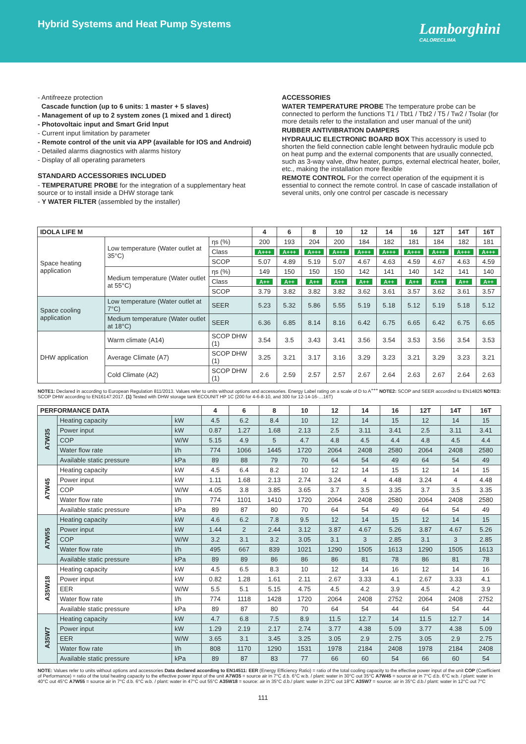Hybrid Systems and Heat Pump Systems
Lamborghini
CALORECLIMA
- Antifreeze protection
Cascade function (up to 6 units: 1 master + 5 slaves)
- Management of up to 2 system zones (1 mixed and 1 direct)
- Photovoltaic input and Smart Grid Input
- Current input limitation by parameter
- Remote control of the unit via APP (available for IOS and Android)
- Detailed alarms diagnostics with alarms history
- Display of all operating parameters
STANDARD ACCESSORIES INCLUDED
- TEMPERATURE PROBE for the integration of a supplementary heat source or to install inside a DHW storage tank
- Y WATER FILTER (assembled by the installer)
ACCESSORIES
WATER TEMPERATURE PROBE The temperature probe can be connected to perform the functions T1 / Tbt1 / Tbt2 / T5 / Tw2 / Tsolar (for more details refer to the installation and user manual of the unit)
RUBBER ANTIVIBRATION DAMPERS
HYDRAULIC ELECTRONIC BOARD BOX This accessory is used to shorten the field connection cable lenght between hydraulic module pcb on heat pump and the external components that are usually connected, such as 3-way valve, dhw heater, pumps, external electrical heater, boiler, etc., making the installation more flexible
REMOTE CONTROL For the correct operation of the equipment it is essential to connect the remote control. In case of cascade installation of several units, only one control per cascade is necessary
| IDOLA LIFE M | | | 4 | 6 | 8 | 10 | 12 | 14 | 16 | 12T | 14T | 16T |
| --- | --- | --- | --- | --- | --- | --- | --- | --- | --- | --- | --- | --- |
| Space heating application | Low temperature (Water outlet at 35°C) | ηs (%) | 200 | 193 | 204 | 200 | 184 | 182 | 181 | 184 | 182 | 181 |
| | | Class | A+++ | A+++ | A+++ | A+++ | A+++ | A+++ | A+++ | A+++ | A+++ | A+++ |
| | | SCOP | 5.07 | 4.89 | 5.19 | 5.07 | 4.67 | 4.63 | 4.59 | 4.67 | 4.63 | 4.59 |
| | Medium temperature (Water outlet at 55°C) | ηs (%) | 149 | 150 | 150 | 150 | 142 | 141 | 140 | 142 | 141 | 140 |
| | | Class | A++ | A++ | A++ | A++ | A++ | A++ | A++ | A++ | A++ | A++ |
| | | SCOP | 3.79 | 3.82 | 3.82 | 3.82 | 3.62 | 3.61 | 3.57 | 3.62 | 3.61 | 3.57 |
| Space cooling application | Low temperature (Water outlet at 7°C) | SEER | 5.23 | 5.32 | 5.86 | 5.55 | 5.19 | 5.18 | 5.12 | 5.19 | 5.18 | 5.12 |
| | Medium temperature (Water outlet at 18°C) | SEER | 6.36 | 6.85 | 8.14 | 8.16 | 6.42 | 6.75 | 6.65 | 6.42 | 6.75 | 6.65 |
| DHW application | Warm climate (A14) | SCOP DHW (1) | 3.54 | 3.5 | 3.43 | 3.41 | 3.56 | 3.54 | 3.53 | 3.56 | 3.54 | 3.53 |
| | Average Climate (A7) | SCOP DHW (1) | 3.25 | 3.21 | 3.17 | 3.16 | 3.29 | 3.23 | 3.21 | 3.29 | 3.23 | 3.21 |
| | Cold Climate (A2) | SCOP DHW (1) | 2.6 | 2.59 | 2.57 | 2.57 | 2.67 | 2.64 | 2.63 | 2.67 | 2.64 | 2.63 |
NOTE1: Declared in according to European Regulation 811/2013. Values refer to units without options and accessories. Energy Label rating on a scale of D to A<sup>+++</sup> NOTE2: SCOP and SEER accordind to EN14825 NOTE3: SCOP DHW according to EN16147:2017. (1) Tested with DHW storage tank ECOUNIT HP 1C (200 for 4-6-8-10, and 300 for 12-14-16-…16T)
| PERFORMANCE DATA | | | 4 | 6 | 8 | 10 | 12 | 14 | 16 | 12T | 14T | 16T |
| --- | --- | --- | --- | --- | --- | --- | --- | --- | --- | --- | --- | --- |
| A7W35 | Heating capacity | kW | 4.5 | 6.2 | 8.4 | 10 | 12 | 14 | 15 | 12 | 14 | 15 |
| | Power input | kW | 0.87 | 1.27 | 1.68 | 2.13 | 2.5 | 3.11 | 3.41 | 2.5 | 3.11 | 3.41 |
| | COP | W/W | 5.15 | 4.9 | 5 | 4.7 | 4.8 | 4.5 | 4.4 | 4.8 | 4.5 | 4.4 |
| | Water flow rate | l/h | 774 | 1066 | 1445 | 1720 | 2064 | 2408 | 2580 | 2064 | 2408 | 2580 |
| | Available static pressure | kPa | 89 | 88 | 79 | 70 | 64 | 54 | 49 | 64 | 54 | 49 |
| A7W45 | Heating capacity | kW | 4.5 | 6.4 | 8.2 | 10 | 12 | 14 | 15 | 12 | 14 | 15 |
| | Power input | kW | 1.11 | 1.68 | 2.13 | 2.74 | 3.24 | 4 | 4.48 | 3.24 | 4 | 4.48 |
| | COP | W/W | 4.05 | 3.8 | 3.85 | 3.65 | 3.7 | 3.5 | 3.35 | 3.7 | 3.5 | 3.35 |
| | Water flow rate | l/h | 774 | 1101 | 1410 | 1720 | 2064 | 2408 | 2580 | 2064 | 2408 | 2580 |
| | Available static pressure | kPa | 89 | 87 | 80 | 70 | 64 | 54 | 49 | 64 | 54 | 49 |
| A7W55 | Heating capacity | kW | 4.6 | 6.2 | 7.8 | 9.5 | 12 | 14 | 15 | 12 | 14 | 15 |
| | Power input | kW | 1.44 | 2 | 2.44 | 3.12 | 3.87 | 4.67 | 5.26 | 3.87 | 4.67 | 5.26 |
| | COP | W/W | 3.2 | 3.1 | 3.2 | 3.05 | 3.1 | 3 | 2.85 | 3.1 | 3 | 2.85 |
| | Water flow rate | l/h | 495 | 667 | 839 | 1021 | 1290 | 1505 | 1613 | 1290 | 1505 | 1613 |
| | Available static pressure | kPa | 89 | 89 | 86 | 86 | 86 | 81 | 78 | 86 | 81 | 78 |
| A35W18 | Heating capacity | kW | 4.5 | 6.5 | 8.3 | 10 | 12 | 14 | 16 | 12 | 14 | 16 |
| | Power input | kW | 0.82 | 1.28 | 1.61 | 2.11 | 2.67 | 3.33 | 4.1 | 2.67 | 3.33 | 4.1 |
| | EER | W/W | 5.5 | 5.1 | 5.15 | 4.75 | 4.5 | 4.2 | 3.9 | 4.5 | 4.2 | 3.9 |
| | Water flow rate | l/h | 774 | 1118 | 1428 | 1720 | 2064 | 2408 | 2752 | 2064 | 2408 | 2752 |
| | Available static pressure | kPa | 89 | 87 | 80 | 70 | 64 | 54 | 44 | 64 | 54 | 44 |
| A35W7 | Heating capacity | kW | 4.7 | 6.8 | 7.5 | 8.9 | 11.5 | 12.7 | 14 | 11.5 | 12.7 | 14 |
| | Power input | kW | 1.29 | 2.19 | 2.17 | 2.74 | 3.77 | 4.38 | 5.09 | 3.77 | 4.38 | 5.09 |
| | EER | W/W | 3.65 | 3.1 | 3.45 | 3.25 | 3.05 | 2.9 | 2.75 | 3.05 | 2.9 | 2.75 |
| | Water flow rate | l/h | 808 | 1170 | 1290 | 1531 | 1978 | 2184 | 2408 | 1978 | 2184 | 2408 |
| | Available static pressure | kPa | 89 | 87 | 83 | 77 | 66 | 60 | 54 | 66 | 60 | 54 |
NOTE: Values refer to units without options and accessories Data declared according to EN14511: EER (Energy Efficiency Ratio) = ratio of the total cooling capacity to the effective power input of the unit COP (Coefficient of Performance) = ratio of the total heating capacity to the effective power input of the unit A7W35 = source air in 7°C d.b. 6°C w.b. / plant: water in 30°C out 35°C A7W45 = source air in 7°C d.b. 6°C w.b. / plant: water in 40°C out 45°C A7W55 = source air in 7°C d.b. 6°C w.b. / plant: water in 47°C out 55°C A35W18 = source: air in 35°C d.b./ plant: water in 23°C out 18°C A35W7 = source: air in 35°C d.b./ plant: water in 12°C out 7°C
111